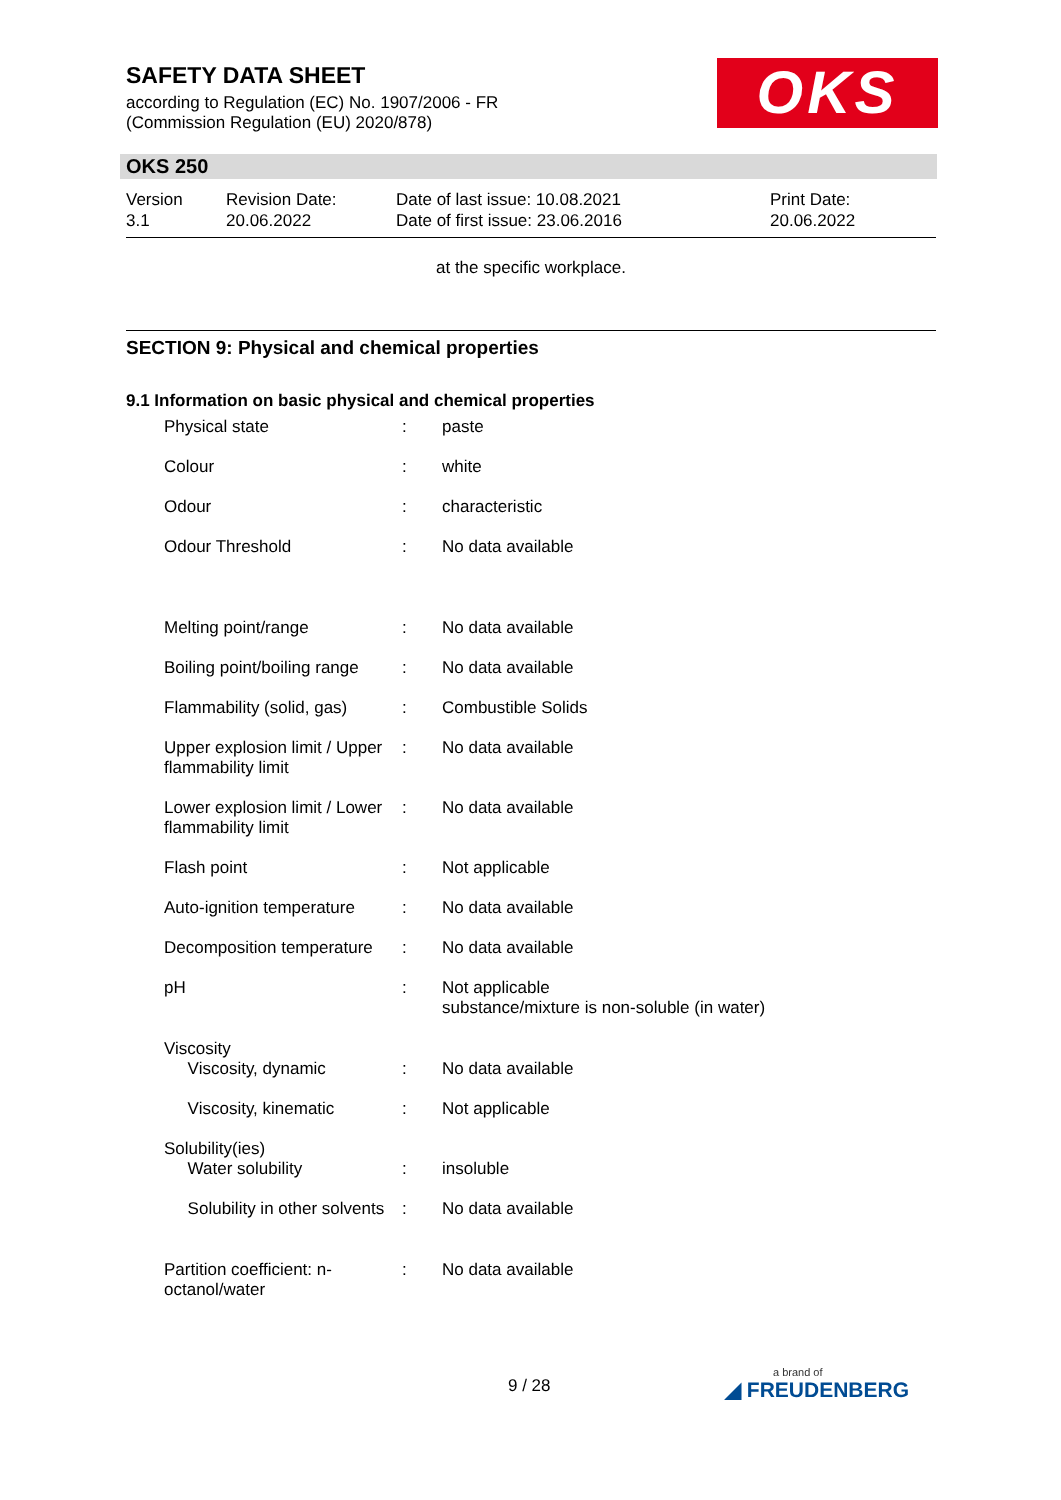SAFETY DATA SHEET
according to Regulation (EC) No. 1907/2006 - FR
(Commission Regulation (EU) 2020/878)
OKS
OKS 250
| Version 3.1 | Revision Date: 20.06.2022 | Date of last issue: 10.08.2021 Date of first issue: 23.06.2016 | Print Date: 20.06.2022 |
at the specific workplace.
SECTION 9: Physical and chemical properties
9.1 Information on basic physical and chemical properties
| Physical state | : | paste |
| Colour | : | white |
| Odour | : | characteristic |
| Odour Threshold | : | No data available |
| Melting point/range | : | No data available |
| Boiling point/boiling range | : | No data available |
| Flammability (solid, gas) | : | Combustible Solids |
| Upper explosion limit / Upper flammability limit | : | No data available |
| Lower explosion limit / Lower flammability limit | : | No data available |
| Flash point | : | Not applicable |
| Auto-ignition temperature | : | No data available |
| Decomposition temperature | : | No data available |
| pH | : | Not applicable substance/mixture is non-soluble (in water) |
| Viscosity Viscosity, dynamic | : | No data available |
| Viscosity, kinematic | : | Not applicable |
| Solubility(ies) Water solubility | : | insoluble |
| Solubility in other solvents | : | No data available |
| Partition coefficient: n-octanol/water | : | No data available |
9 / 28 a brand of
◢ FREUDENBERG